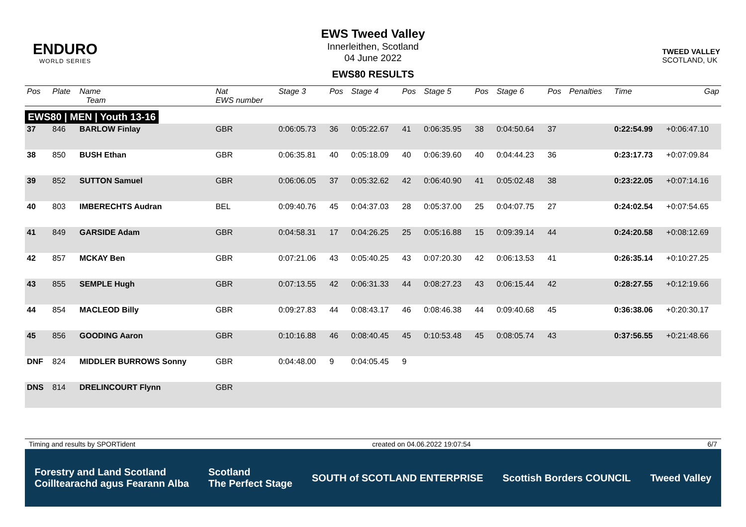ENDURO
WORLD SERIES
EWS Tweed Valley
Innerleithen, Scotland
04 June 2022
EWS80 RESULTS
TWEED VALLEY
SCOTLAND, UK
| Pos | Plate | Name Team | Nat EWS number | Stage 3 | Pos | Stage 4 | Pos | Stage 5 | Pos | Stage 6 | Pos | Penalties | Time | Gap |
| --- | --- | --- | --- | --- | --- | --- | --- | --- | --- | --- | --- | --- | --- | --- |
| EWS80 / MEN / Youth 13-16 | | | | | | | | | | | | | | |
| 37 | 846 | BARLOW Finlay | GBR | 0:06:05.73 | 36 | 0:05:22.67 | 41 | 0:06:35.95 | 38 | 0:04:50.64 | 37 | | 0:22:54.99 | +0:06:47.10 |
| 38 | 850 | BUSH Ethan | GBR | 0:06:35.81 | 40 | 0:05:18.09 | 40 | 0:06:39.60 | 40 | 0:04:44.23 | 36 | | 0:23:17.73 | +0:07:09.84 |
| 39 | 852 | SUTTON Samuel | GBR | 0:06:06.05 | 37 | 0:05:32.62 | 42 | 0:06:40.90 | 41 | 0:05:02.48 | 38 | | 0:23:22.05 | +0:07:14.16 |
| 40 | 803 | IMBERECHTS Audran | BEL | 0:09:40.76 | 45 | 0:04:37.03 | 28 | 0:05:37.00 | 25 | 0:04:07.75 | 27 | | 0:24:02.54 | +0:07:54.65 |
| 41 | 849 | GARSIDE Adam | GBR | 0:04:58.31 | 17 | 0:04:26.25 | 25 | 0:05:16.88 | 15 | 0:09:39.14 | 44 | | 0:24:20.58 | +0:08:12.69 |
| 42 | 857 | MCKAY Ben | GBR | 0:07:21.06 | 43 | 0:05:40.25 | 43 | 0:07:20.30 | 42 | 0:06:13.53 | 41 | | 0:26:35.14 | +0:10:27.25 |
| 43 | 855 | SEMPLE Hugh | GBR | 0:07:13.55 | 42 | 0:06:31.33 | 44 | 0:08:27.23 | 43 | 0:06:15.44 | 42 | | 0:28:27.55 | +0:12:19.66 |
| 44 | 854 | MACLEOD Billy | GBR | 0:09:27.83 | 44 | 0:08:43.17 | 46 | 0:08:46.38 | 44 | 0:09:40.68 | 45 | | 0:36:38.06 | +0:20:30.17 |
| 45 | 856 | GOODING Aaron | GBR | 0:10:16.88 | 46 | 0:08:40.45 | 45 | 0:10:53.48 | 45 | 0:08:05.74 | 43 | | 0:37:56.55 | +0:21:48.66 |
| DNF | 824 | MIDDLER BURROWS Sonny | GBR | 0:04:48.00 | 9 | 0:04:05.45 | 9 | | | | | | | |
| DNS | 814 | DRELINCOURT Flynn | GBR | | | | | | | | | | | |
Timing and results by SPORTident created on 04.06.2022 19:07:54 6/7
Forestry and Land Scotland
Coilltearachd agus Fearann Alba Scotland
The Perfect Stage SOUTH of SCOTLAND ENTERPRISE Scottish Borders COUNCIL Tweed Valley